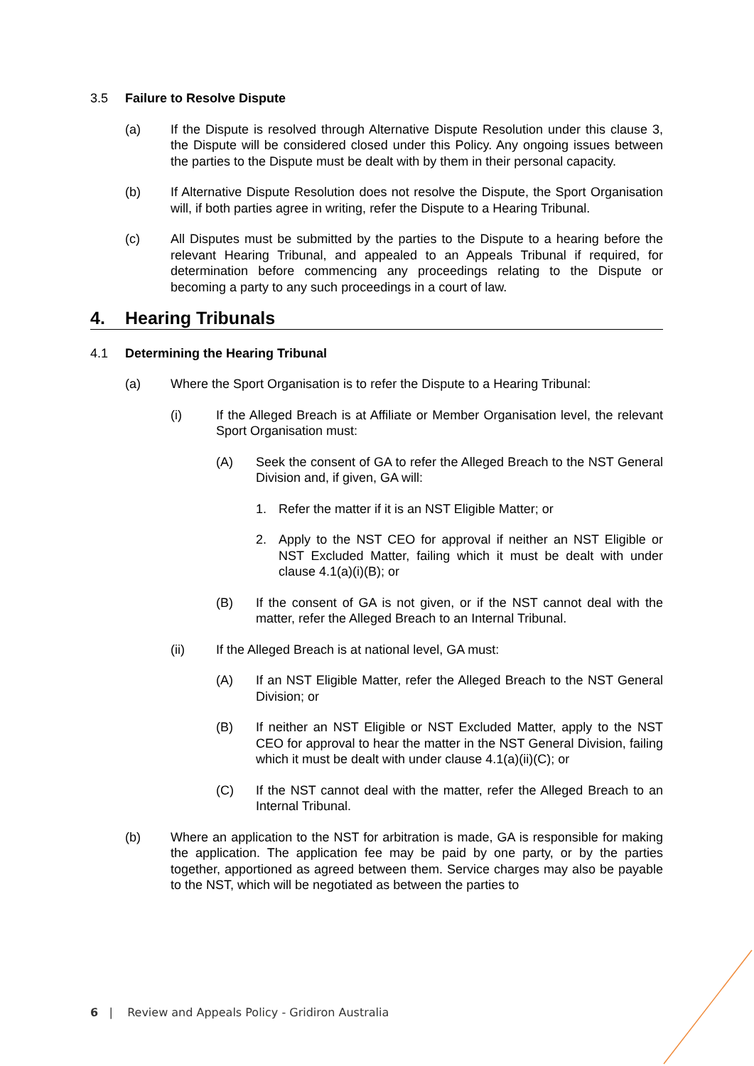3.5 Failure to Resolve Dispute
(a) If the Dispute is resolved through Alternative Dispute Resolution under this clause 3, the Dispute will be considered closed under this Policy. Any ongoing issues between the parties to the Dispute must be dealt with by them in their personal capacity.
(b) If Alternative Dispute Resolution does not resolve the Dispute, the Sport Organisation will, if both parties agree in writing, refer the Dispute to a Hearing Tribunal.
(c) All Disputes must be submitted by the parties to the Dispute to a hearing before the relevant Hearing Tribunal, and appealed to an Appeals Tribunal if required, for determination before commencing any proceedings relating to the Dispute or becoming a party to any such proceedings in a court of law.
4. Hearing Tribunals
4.1 Determining the Hearing Tribunal
(a) Where the Sport Organisation is to refer the Dispute to a Hearing Tribunal:
(i) If the Alleged Breach is at Affiliate or Member Organisation level, the relevant Sport Organisation must:
(A) Seek the consent of GA to refer the Alleged Breach to the NST General Division and, if given, GA will:
1. Refer the matter if it is an NST Eligible Matter; or
2. Apply to the NST CEO for approval if neither an NST Eligible or NST Excluded Matter, failing which it must be dealt with under clause 4.1(a)(i)(B); or
(B) If the consent of GA is not given, or if the NST cannot deal with the matter, refer the Alleged Breach to an Internal Tribunal.
(ii) If the Alleged Breach is at national level, GA must:
(A) If an NST Eligible Matter, refer the Alleged Breach to the NST General Division; or
(B) If neither an NST Eligible or NST Excluded Matter, apply to the NST CEO for approval to hear the matter in the NST General Division, failing which it must be dealt with under clause 4.1(a)(ii)(C); or
(C) If the NST cannot deal with the matter, refer the Alleged Breach to an Internal Tribunal.
(b) Where an application to the NST for arbitration is made, GA is responsible for making the application. The application fee may be paid by one party, or by the parties together, apportioned as agreed between them. Service charges may also be payable to the NST, which will be negotiated as between the parties to
6 | Review and Appeals Policy - Gridiron Australia